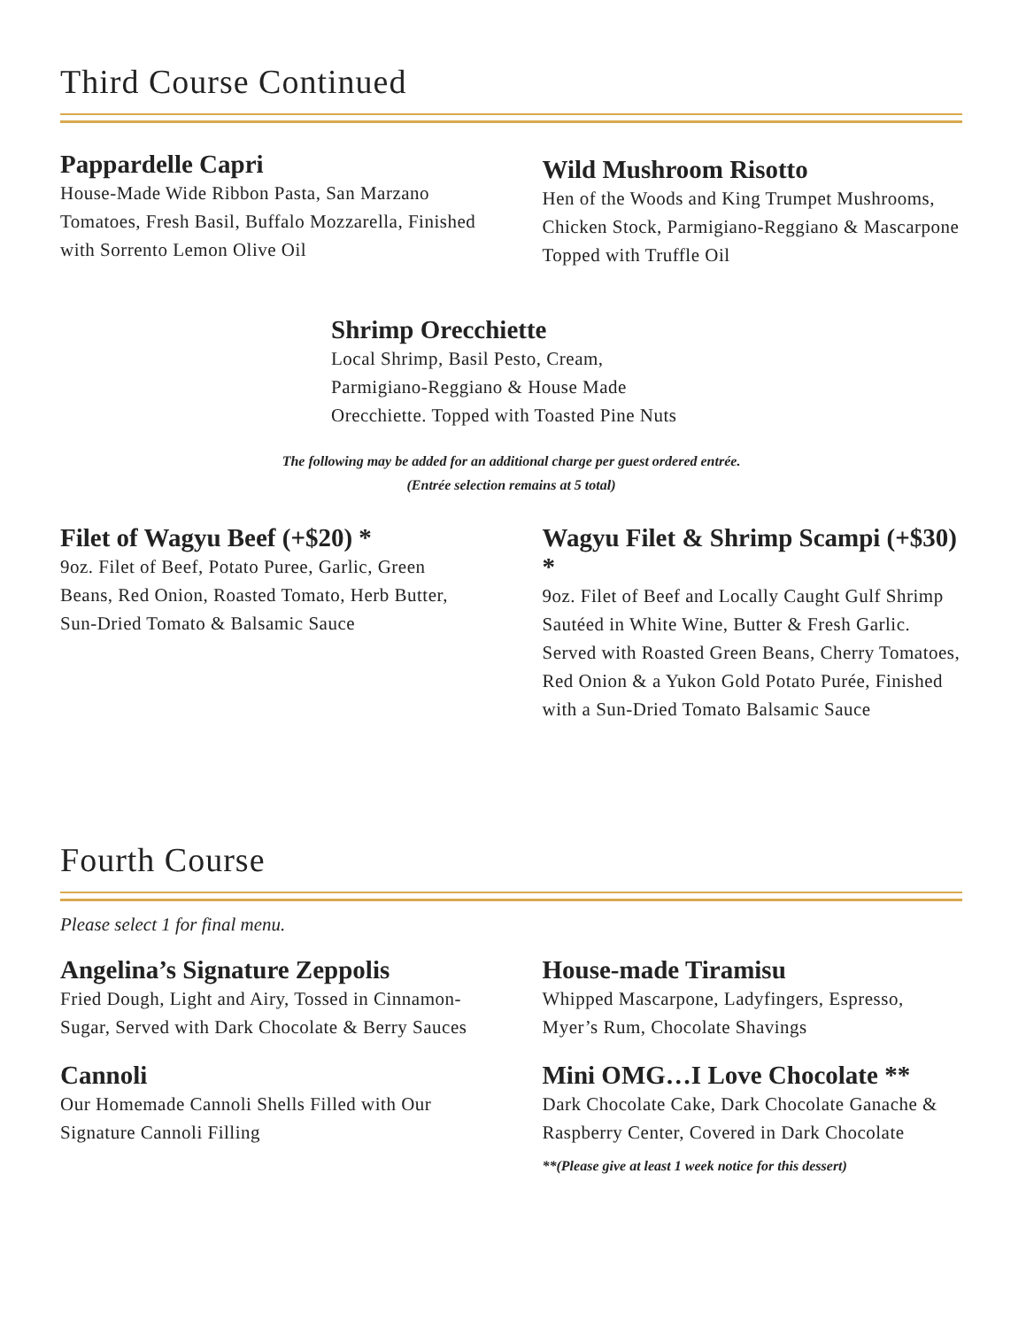Third Course Continued
Pappardelle Capri
House-Made Wide Ribbon Pasta, San Marzano Tomatoes, Fresh Basil, Buffalo Mozzarella, Finished with Sorrento Lemon Olive Oil
Wild Mushroom Risotto
Hen of the Woods and King Trumpet Mushrooms, Chicken Stock, Parmigiano-Reggiano & Mascarpone Topped with Truffle Oil
Shrimp Orecchiette
Local Shrimp, Basil Pesto, Cream, Parmigiano-Reggiano & House Made Orecchiette. Topped with Toasted Pine Nuts
The following may be added for an additional charge per guest ordered entrée.
(Entrée selection remains at 5 total)
Filet of Wagyu Beef (+$20) *
9oz. Filet of Beef, Potato Puree, Garlic, Green Beans, Red Onion, Roasted Tomato, Herb Butter, Sun-Dried Tomato & Balsamic Sauce
Wagyu Filet & Shrimp Scampi (+$30) *
9oz. Filet of Beef and Locally Caught Gulf Shrimp Sautéed in White Wine, Butter & Fresh Garlic. Served with Roasted Green Beans, Cherry Tomatoes, Red Onion & a Yukon Gold Potato Purée, Finished with a Sun-Dried Tomato Balsamic Sauce
Fourth Course
Please select 1 for final menu.
Angelina’s Signature Zeppolis
Fried Dough, Light and Airy, Tossed in Cinnamon-Sugar, Served with Dark Chocolate & Berry Sauces
Cannoli
Our Homemade Cannoli Shells Filled with Our Signature Cannoli Filling
House-made Tiramisu
Whipped Mascarpone, Ladyfingers, Espresso, Myer’s Rum, Chocolate Shavings
Mini OMG…I Love Chocolate **
Dark Chocolate Cake, Dark Chocolate Ganache & Raspberry Center, Covered in Dark Chocolate
**(Please give at least 1 week notice for this dessert)